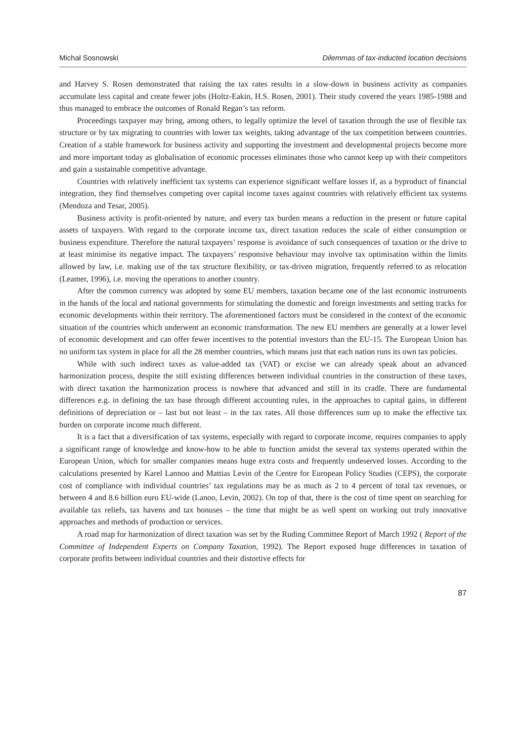Michał Sosnowski Dilemmas of tax-inducted location decisions
and Harvey S. Rosen demonstrated that raising the tax rates results in a slow-down in business activity as companies accumulate less capital and create fewer jobs (Holtz-Eakin, H.S. Rosen, 2001). Their study covered the years 1985-1988 and thus managed to embrace the outcomes of Ronald Regan’s tax reform.
Proceedings taxpayer may bring, among others, to legally optimize the level of taxation through the use of flexible tax structure or by tax migrating to countries with lower tax weights, taking advantage of the tax competition between countries. Creation of a stable framework for business activity and supporting the investment and developmental projects become more and more important today as globalisation of economic processes eliminates those who cannot keep up with their competitors and gain a sustainable competitive advantage.
Countries with relatively inefficient tax systems can experience significant welfare losses if, as a byproduct of financial integration, they find themselves competing over capital income taxes against countries with relatively efficient tax systems (Mendoza and Tesar, 2005).
Business activity is profit-oriented by nature, and every tax burden means a reduction in the present or future capital assets of taxpayers. With regard to the corporate income tax, direct taxation reduces the scale of either consumption or business expenditure. Therefore the natural taxpayers’ response is avoidance of such consequences of taxation or the drive to at least minimise its negative impact. The taxpayers’ responsive behaviour may involve tax optimisation within the limits allowed by law, i.e. making use of the tax structure flexibility, or tax-driven migration, frequently referred to as relocation (Leamer, 1996), i.e. moving the operations to another country.
After the common currency was adopted by some EU members, taxation became one of the last economic instruments in the hands of the local and national governments for stimulating the domestic and foreign investments and setting tracks for economic developments within their territory. The aforementioned factors must be considered in the context of the economic situation of the countries which underwent an economic transformation. The new EU members are generally at a lower level of economic development and can offer fewer incentives to the potential investors than the EU-15. The European Union has no uniform tax system in place for all the 28 member countries, which means just that each nation runs its own tax policies.
While with such indirect taxes as value-added tax (VAT) or excise we can already speak about an advanced harmonization process, despite the still existing differences between individual countries in the construction of these taxes, with direct taxation the harmonization process is nowhere that advanced and still in its cradle. There are fundamental differences e.g. in defining the tax base through different accounting rules, in the approaches to capital gains, in different definitions of depreciation or – last but not least – in the tax rates. All those differences sum up to make the effective tax burden on corporate income much different.
It is a fact that a diversification of tax systems, especially with regard to corporate income, requires companies to apply a significant range of knowledge and know-how to be able to function amidst the several tax systems operated within the European Union, which for smaller companies means huge extra costs and frequently undeserved losses. According to the calculations presented by Karel Lannoo and Mattias Levin of the Centre for European Policy Studies (CEPS), the corporate cost of compliance with individual countries’ tax regulations may be as much as 2 to 4 percent of total tax revenues, or between 4 and 8.6 billion euro EU-wide (Lanoo, Levin, 2002). On top of that, there is the cost of time spent on searching for available tax reliefs, tax havens and tax bonuses – the time that might be as well spent on working out truly innovative approaches and methods of production or services.
A road map for harmonization of direct taxation was set by the Ruding Committee Report of March 1992 ( Report of the Committee of Independent Experts on Company Taxation, 1992). The Report exposed huge differences in taxation of corporate profits between individual countries and their distortive effects for
87